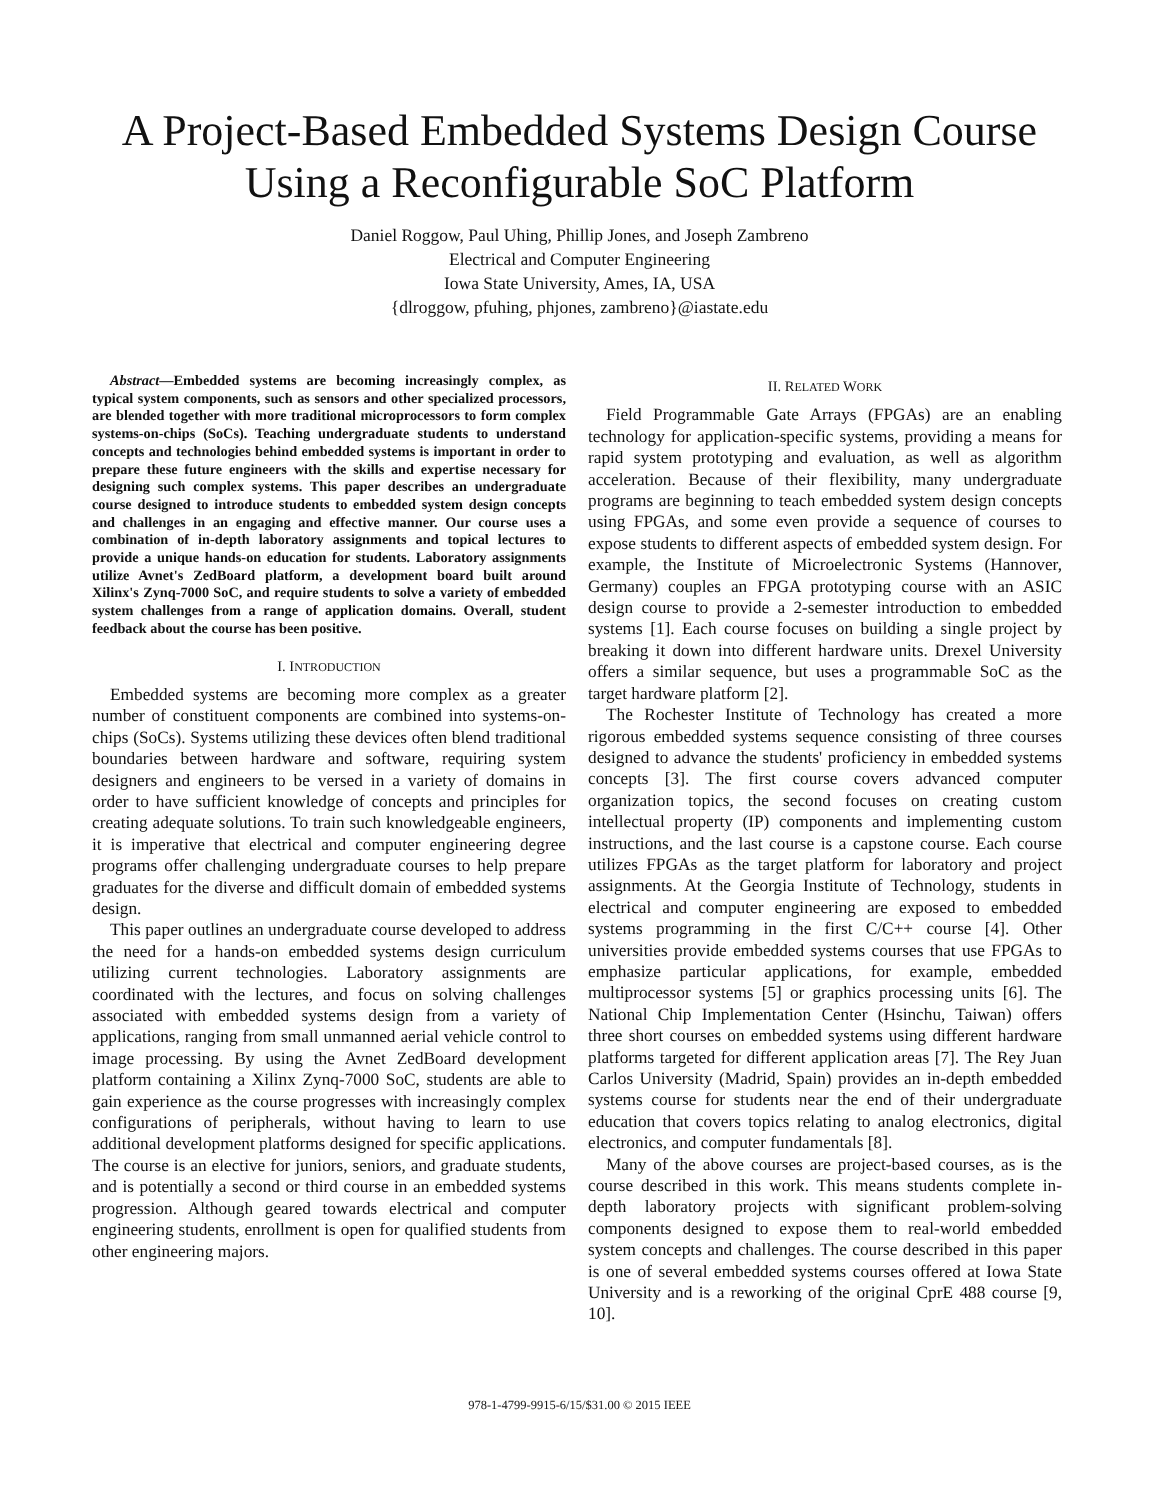A Project-Based Embedded Systems Design Course
Using a Reconfigurable SoC Platform
Daniel Roggow, Paul Uhing, Phillip Jones, and Joseph Zambreno
Electrical and Computer Engineering
Iowa State University, Ames, IA, USA
{dlroggow, pfuhing, phjones, zambreno}@iastate.edu
Abstract—Embedded systems are becoming increasingly complex, as typical system components, such as sensors and other specialized processors, are blended together with more traditional microprocessors to form complex systems-on-chips (SoCs). Teaching undergraduate students to understand concepts and technologies behind embedded systems is important in order to prepare these future engineers with the skills and expertise necessary for designing such complex systems. This paper describes an undergraduate course designed to introduce students to embedded system design concepts and challenges in an engaging and effective manner. Our course uses a combination of in-depth laboratory assignments and topical lectures to provide a unique hands-on education for students. Laboratory assignments utilize Avnet's ZedBoard platform, a development board built around Xilinx's Zynq-7000 SoC, and require students to solve a variety of embedded system challenges from a range of application domains. Overall, student feedback about the course has been positive.
I. INTRODUCTION
Embedded systems are becoming more complex as a greater number of constituent components are combined into systems-on-chips (SoCs). Systems utilizing these devices often blend traditional boundaries between hardware and software, requiring system designers and engineers to be versed in a variety of domains in order to have sufficient knowledge of concepts and principles for creating adequate solutions. To train such knowledgeable engineers, it is imperative that electrical and computer engineering degree programs offer challenging undergraduate courses to help prepare graduates for the diverse and difficult domain of embedded systems design.
This paper outlines an undergraduate course developed to address the need for a hands-on embedded systems design curriculum utilizing current technologies. Laboratory assignments are coordinated with the lectures, and focus on solving challenges associated with embedded systems design from a variety of applications, ranging from small unmanned aerial vehicle control to image processing. By using the Avnet ZedBoard development platform containing a Xilinx Zynq-7000 SoC, students are able to gain experience as the course progresses with increasingly complex configurations of peripherals, without having to learn to use additional development platforms designed for specific applications. The course is an elective for juniors, seniors, and graduate students, and is potentially a second or third course in an embedded systems progression. Although geared towards electrical and computer engineering students, enrollment is open for qualified students from other engineering majors.
II. RELATED WORK
Field Programmable Gate Arrays (FPGAs) are an enabling technology for application-specific systems, providing a means for rapid system prototyping and evaluation, as well as algorithm acceleration. Because of their flexibility, many undergraduate programs are beginning to teach embedded system design concepts using FPGAs, and some even provide a sequence of courses to expose students to different aspects of embedded system design. For example, the Institute of Microelectronic Systems (Hannover, Germany) couples an FPGA prototyping course with an ASIC design course to provide a 2-semester introduction to embedded systems [1]. Each course focuses on building a single project by breaking it down into different hardware units. Drexel University offers a similar sequence, but uses a programmable SoC as the target hardware platform [2].
The Rochester Institute of Technology has created a more rigorous embedded systems sequence consisting of three courses designed to advance the students' proficiency in embedded systems concepts [3]. The first course covers advanced computer organization topics, the second focuses on creating custom intellectual property (IP) components and implementing custom instructions, and the last course is a capstone course. Each course utilizes FPGAs as the target platform for laboratory and project assignments. At the Georgia Institute of Technology, students in electrical and computer engineering are exposed to embedded systems programming in the first C/C++ course [4]. Other universities provide embedded systems courses that use FPGAs to emphasize particular applications, for example, embedded multiprocessor systems [5] or graphics processing units [6]. The National Chip Implementation Center (Hsinchu, Taiwan) offers three short courses on embedded systems using different hardware platforms targeted for different application areas [7]. The Rey Juan Carlos University (Madrid, Spain) provides an in-depth embedded systems course for students near the end of their undergraduate education that covers topics relating to analog electronics, digital electronics, and computer fundamentals [8].
Many of the above courses are project-based courses, as is the course described in this work. This means students complete in-depth laboratory projects with significant problem-solving components designed to expose them to real-world embedded system concepts and challenges. The course described in this paper is one of several embedded systems courses offered at Iowa State University and is a reworking of the original CprE 488 course [9, 10].
978-1-4799-9915-6/15/$31.00 © 2015 IEEE